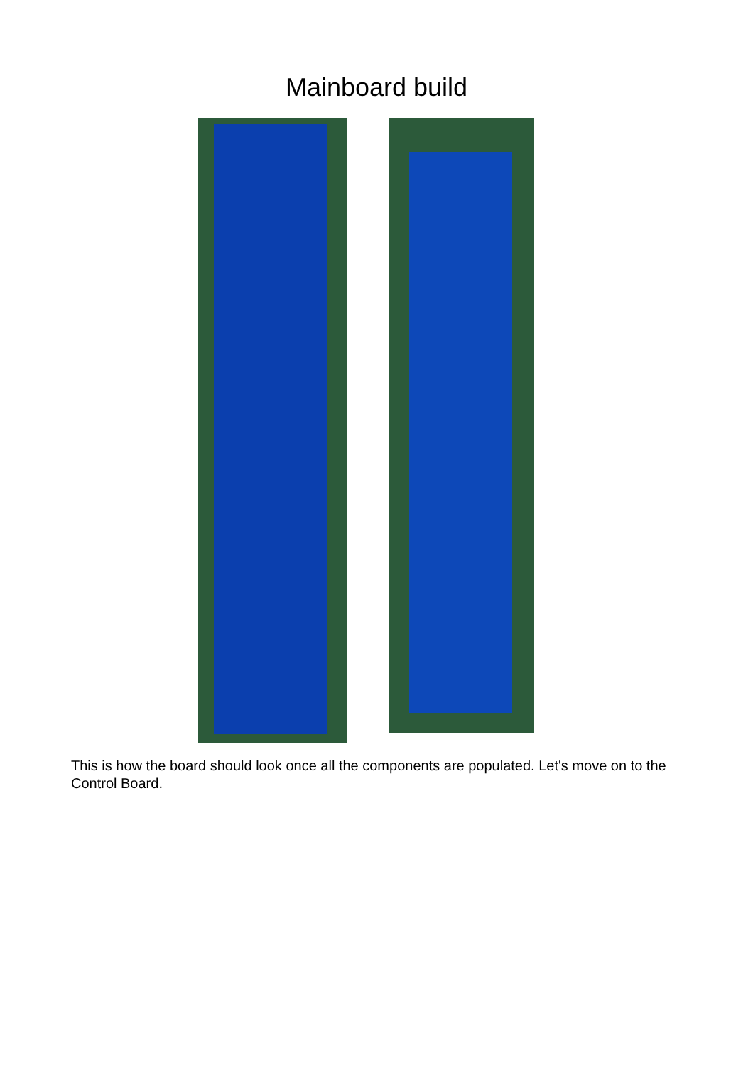Mainboard build
This is how the board should look once all the components are populated. Let's move on to the Control Board.